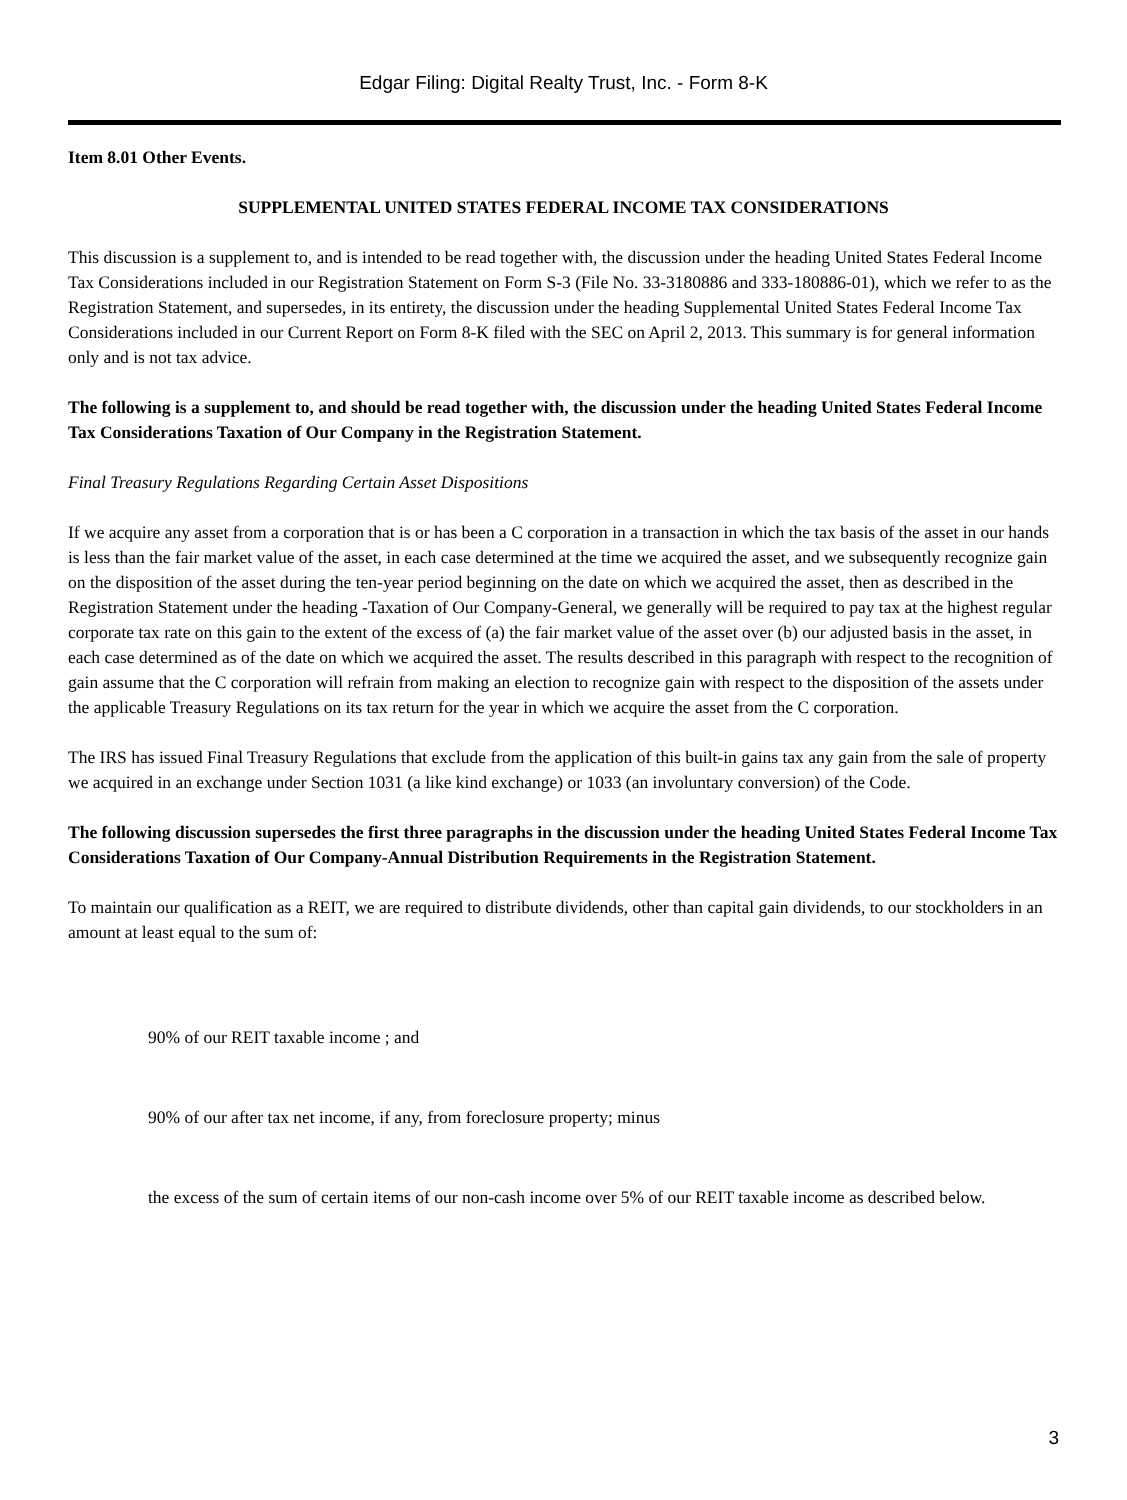Edgar Filing: Digital Realty Trust, Inc. - Form 8-K
Item 8.01 Other Events.
SUPPLEMENTAL UNITED STATES FEDERAL INCOME TAX CONSIDERATIONS
This discussion is a supplement to, and is intended to be read together with, the discussion under the heading United States Federal Income Tax Considerations included in our Registration Statement on Form S-3 (File No. 33-3180886 and 333-180886-01), which we refer to as the Registration Statement, and supersedes, in its entirety, the discussion under the heading Supplemental United States Federal Income Tax Considerations included in our Current Report on Form 8-K filed with the SEC on April 2, 2013. This summary is for general information only and is not tax advice.
The following is a supplement to, and should be read together with, the discussion under the heading United States Federal Income Tax Considerations Taxation of Our Company in the Registration Statement.
Final Treasury Regulations Regarding Certain Asset Dispositions
If we acquire any asset from a corporation that is or has been a C corporation in a transaction in which the tax basis of the asset in our hands is less than the fair market value of the asset, in each case determined at the time we acquired the asset, and we subsequently recognize gain on the disposition of the asset during the ten-year period beginning on the date on which we acquired the asset, then as described in the Registration Statement under the heading -Taxation of Our Company-General, we generally will be required to pay tax at the highest regular corporate tax rate on this gain to the extent of the excess of (a) the fair market value of the asset over (b) our adjusted basis in the asset, in each case determined as of the date on which we acquired the asset. The results described in this paragraph with respect to the recognition of gain assume that the C corporation will refrain from making an election to recognize gain with respect to the disposition of the assets under the applicable Treasury Regulations on its tax return for the year in which we acquire the asset from the C corporation.
The IRS has issued Final Treasury Regulations that exclude from the application of this built-in gains tax any gain from the sale of property we acquired in an exchange under Section 1031 (a like kind exchange) or 1033 (an involuntary conversion) of the Code.
The following discussion supersedes the first three paragraphs in the discussion under the heading United States Federal Income Tax Considerations Taxation of Our Company-Annual Distribution Requirements in the Registration Statement.
To maintain our qualification as a REIT, we are required to distribute dividends, other than capital gain dividends, to our stockholders in an amount at least equal to the sum of:
90% of our REIT taxable income ; and
90% of our after tax net income, if any, from foreclosure property; minus
the excess of the sum of certain items of our non-cash income over 5% of our REIT taxable income as described below.
3